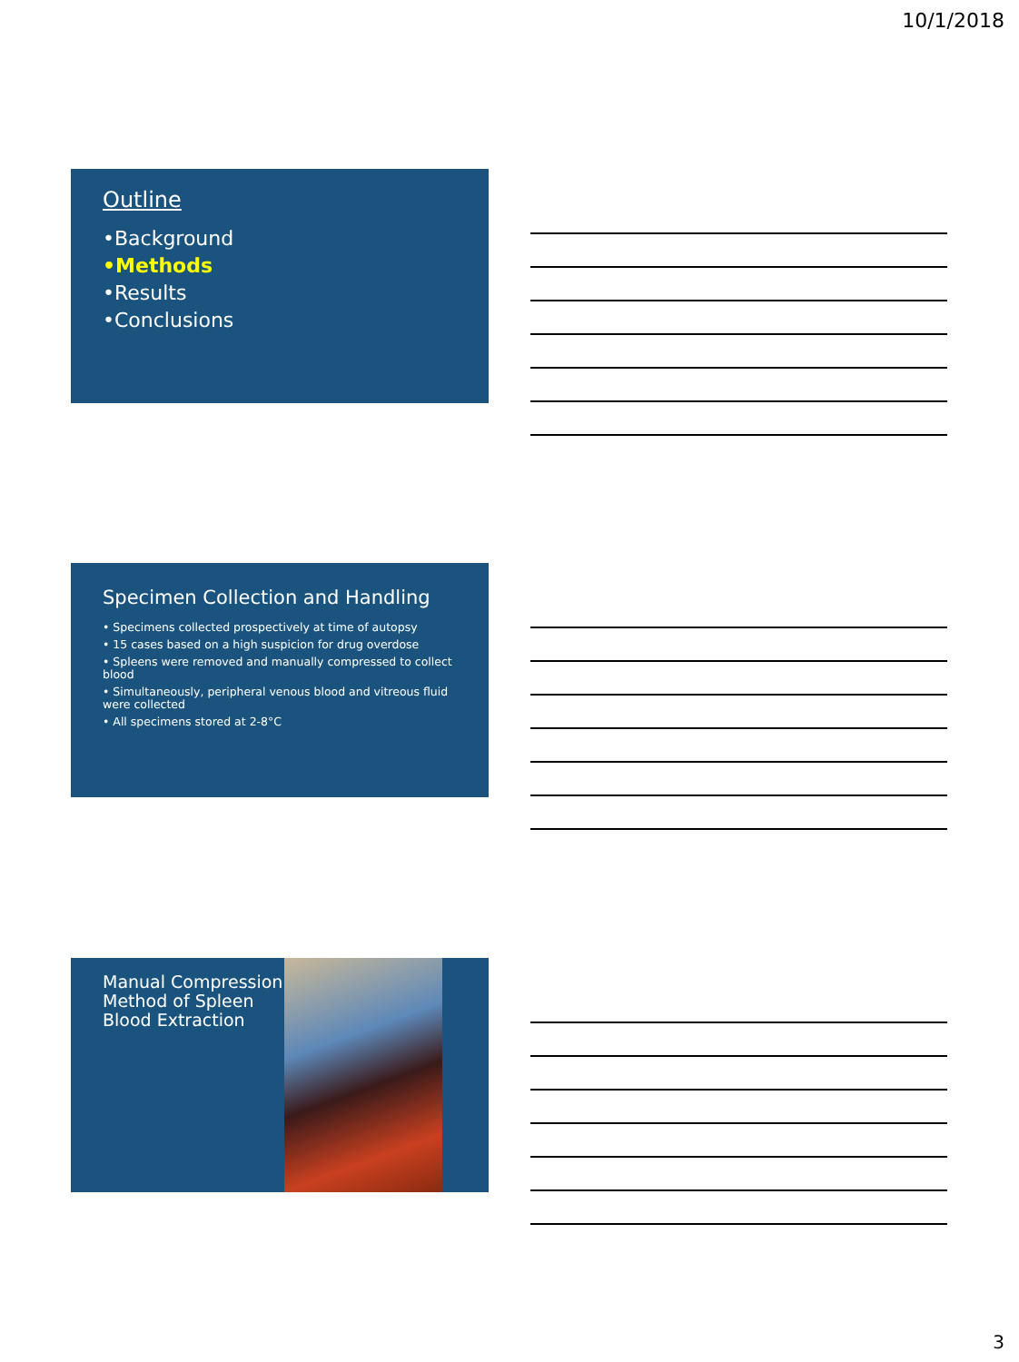10/1/2018
Outline
•Background
•Methods
•Results
•Conclusions
Specimen Collection and Handling
• Specimens collected prospectively at time of autopsy
• 15 cases based on a high suspicion for drug overdose
• Spleens were removed and manually compressed to collect blood
• Simultaneously, peripheral venous blood and vitreous fluid were collected
• All specimens stored at 2-8°C
Manual Compression Method of Spleen Blood Extraction
3